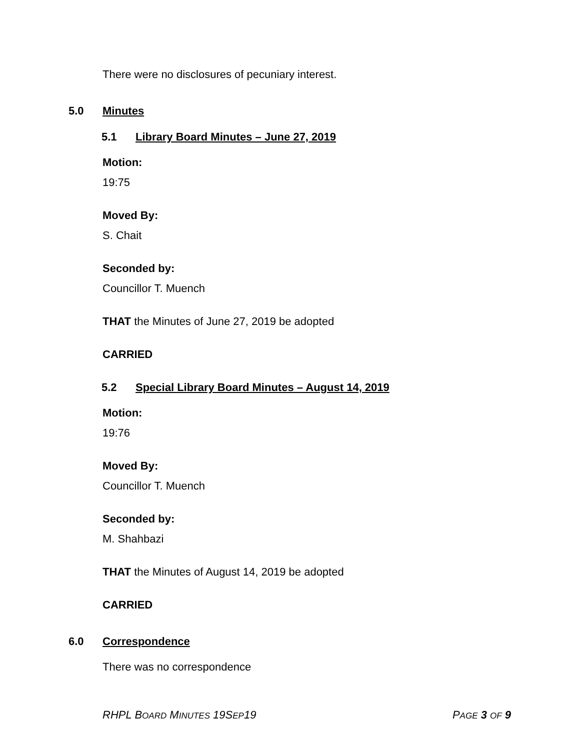There were no disclosures of pecuniary interest.
5.0 Minutes
5.1 Library Board Minutes – June 27, 2019
Motion:
19:75
Moved By:
S. Chait
Seconded by:
Councillor T. Muench
THAT the Minutes of June 27, 2019 be adopted
CARRIED
5.2 Special Library Board Minutes – August 14, 2019
Motion:
19:76
Moved By:
Councillor T. Muench
Seconded by:
M. Shahbazi
THAT the Minutes of August 14, 2019 be adopted
CARRIED
6.0 Correspondence
There was no correspondence
RHPL BOARD MINUTES 19SEP19 PAGE 3 OF 9